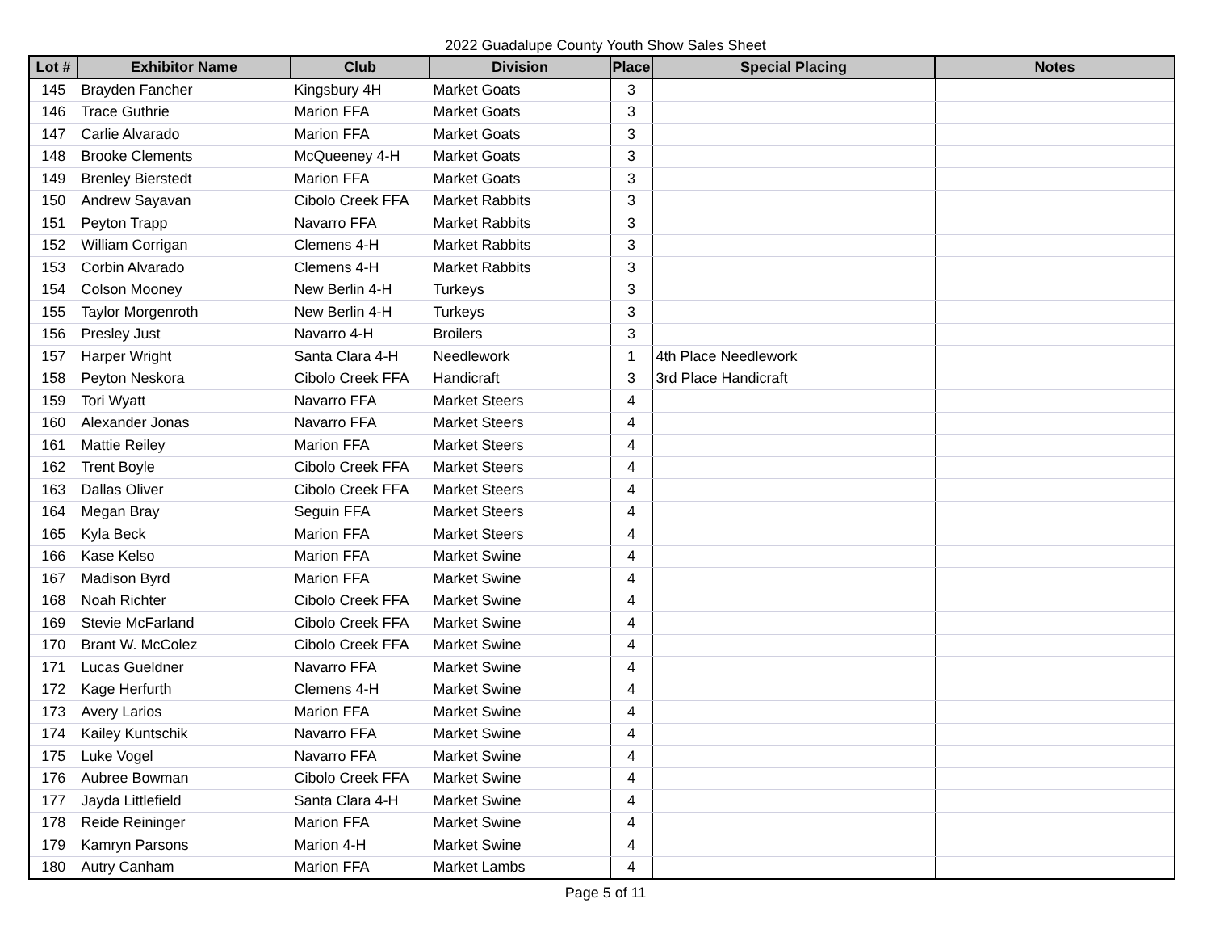2022 Guadalupe County Youth Show Sales Sheet
| Lot # | Exhibitor Name | Club | Division | Place | Special Placing | Notes |
| --- | --- | --- | --- | --- | --- | --- |
| 145 | Brayden Fancher | Kingsbury 4H | Market Goats | 3 | | |
| 146 | Trace Guthrie | Marion FFA | Market Goats | 3 | | |
| 147 | Carlie Alvarado | Marion FFA | Market Goats | 3 | | |
| 148 | Brooke Clements | McQueeney 4-H | Market Goats | 3 | | |
| 149 | Brenley Bierstedt | Marion FFA | Market Goats | 3 | | |
| 150 | Andrew Sayavan | Cibolo Creek FFA | Market Rabbits | 3 | | |
| 151 | Peyton Trapp | Navarro FFA | Market Rabbits | 3 | | |
| 152 | William Corrigan | Clemens 4-H | Market Rabbits | 3 | | |
| 153 | Corbin Alvarado | Clemens 4-H | Market Rabbits | 3 | | |
| 154 | Colson Mooney | New Berlin 4-H | Turkeys | 3 | | |
| 155 | Taylor Morgenroth | New Berlin 4-H | Turkeys | 3 | | |
| 156 | Presley Just | Navarro 4-H | Broilers | 3 | | |
| 157 | Harper Wright | Santa Clara 4-H | Needlework | 1 | 4th Place Needlework | |
| 158 | Peyton Neskora | Cibolo Creek FFA | Handicraft | 3 | 3rd Place Handicraft | |
| 159 | Tori Wyatt | Navarro FFA | Market Steers | 4 | | |
| 160 | Alexander Jonas | Navarro FFA | Market Steers | 4 | | |
| 161 | Mattie Reiley | Marion FFA | Market Steers | 4 | | |
| 162 | Trent Boyle | Cibolo Creek FFA | Market Steers | 4 | | |
| 163 | Dallas Oliver | Cibolo Creek FFA | Market Steers | 4 | | |
| 164 | Megan Bray | Seguin FFA | Market Steers | 4 | | |
| 165 | Kyla Beck | Marion FFA | Market Steers | 4 | | |
| 166 | Kase Kelso | Marion FFA | Market Swine | 4 | | |
| 167 | Madison Byrd | Marion FFA | Market Swine | 4 | | |
| 168 | Noah Richter | Cibolo Creek FFA | Market Swine | 4 | | |
| 169 | Stevie McFarland | Cibolo Creek FFA | Market Swine | 4 | | |
| 170 | Brant W. McColez | Cibolo Creek FFA | Market Swine | 4 | | |
| 171 | Lucas Gueldner | Navarro FFA | Market Swine | 4 | | |
| 172 | Kage Herfurth | Clemens 4-H | Market Swine | 4 | | |
| 173 | Avery Larios | Marion FFA | Market Swine | 4 | | |
| 174 | Kailey Kuntschik | Navarro FFA | Market Swine | 4 | | |
| 175 | Luke Vogel | Navarro FFA | Market Swine | 4 | | |
| 176 | Aubree Bowman | Cibolo Creek FFA | Market Swine | 4 | | |
| 177 | Jayda Littlefield | Santa Clara 4-H | Market Swine | 4 | | |
| 178 | Reide Reininger | Marion FFA | Market Swine | 4 | | |
| 179 | Kamryn Parsons | Marion 4-H | Market Swine | 4 | | |
| 180 | Autry Canham | Marion FFA | Market Lambs | 4 | | |
Page 5 of 11